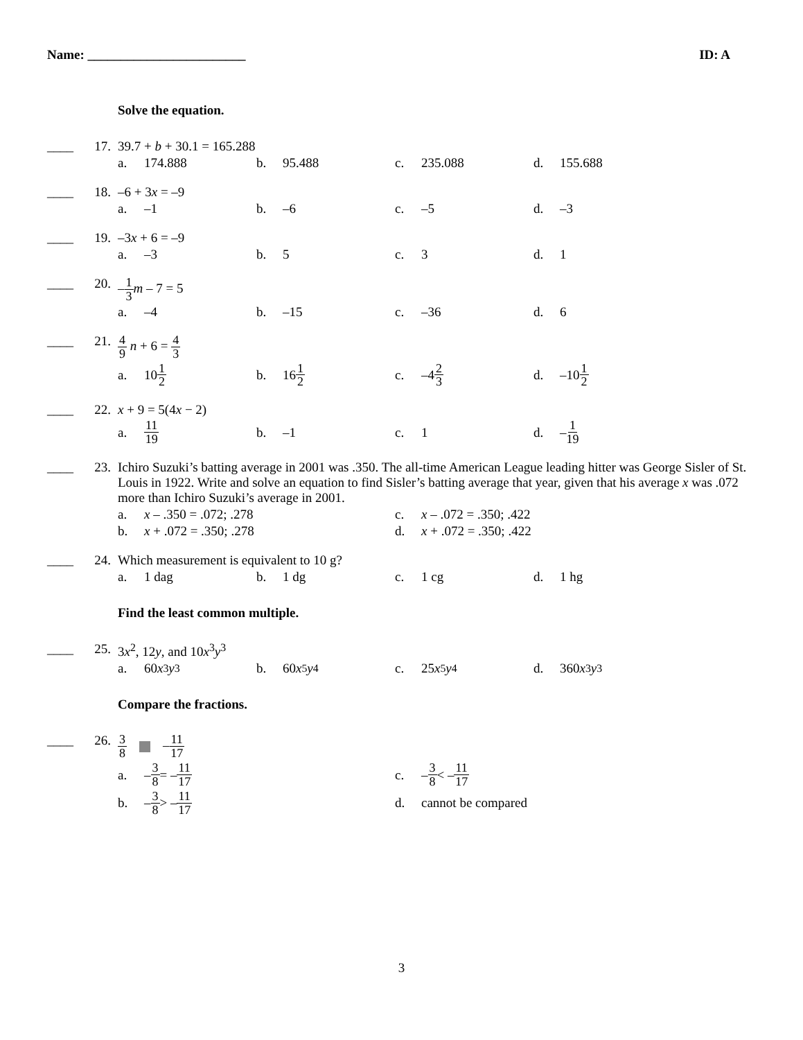Name: ________________________ ID: A
Solve the equation.
____
17. 39.7 + b + 30.1 = 165.288
a. 174.888 b. 95.488 c. 235.088 d. 155.688
____
18. –6 + 3x = –9
a. –1 b. –6 c. –5 d. –3
____
19. –3x + 6 = –9
a. –3 b. 5 c. 3 d. 1
____
20. –1 3 m – 7 = 5
a. –4 b. –15 c. –36 d. 6
____
21.
4 9 n + 6 = 4 3
a. 10 1 2
b. 16 1 2
c. –4 2 3
d. –10 1 2
____
22. x + 9 = 5(4x − 2)
a. 11 19
b. –1 c. 1 d. – 1 19
____
23. Ichiro Suzuki’s batting average in 2001 was .350. The all-time American League leading hitter was George Sisler of St. Louis in 1922. Write and solve an equation to find Sisler’s batting average that year, given that his average x was .072 more than Ichiro Suzuki’s average in 2001.
a. x – .350 = .072; .278 c. x – .072 = .350; .422
b. x + .072 = .350; .278 d. x + .072 = .350; .422
____
24. Which measurement is equivalent to 10 g?
a. 1 dag b. 1 dg c. 1 cg d. 1 hg
Find the least common multiple.
____
25. 3x<sup>2</sup>, 12y, and 10x<sup>3</sup>y<sup>3</sup>
a. 60 x<sup>3</sup> y<sup>3</sup> b. 60 x<sup>5</sup> y<sup>4</sup> c. 25 x<sup>5</sup> y<sup>4</sup> d. 360 x<sup>3</sup> y<sup>3</sup>
Compare the fractions.
____
26.
3 8 –11 17
a. – 3 8 = – 11 17
c. – 3 8 < – 11 17
b. – 3 8 > – 11 17
d. cannot be compared
3